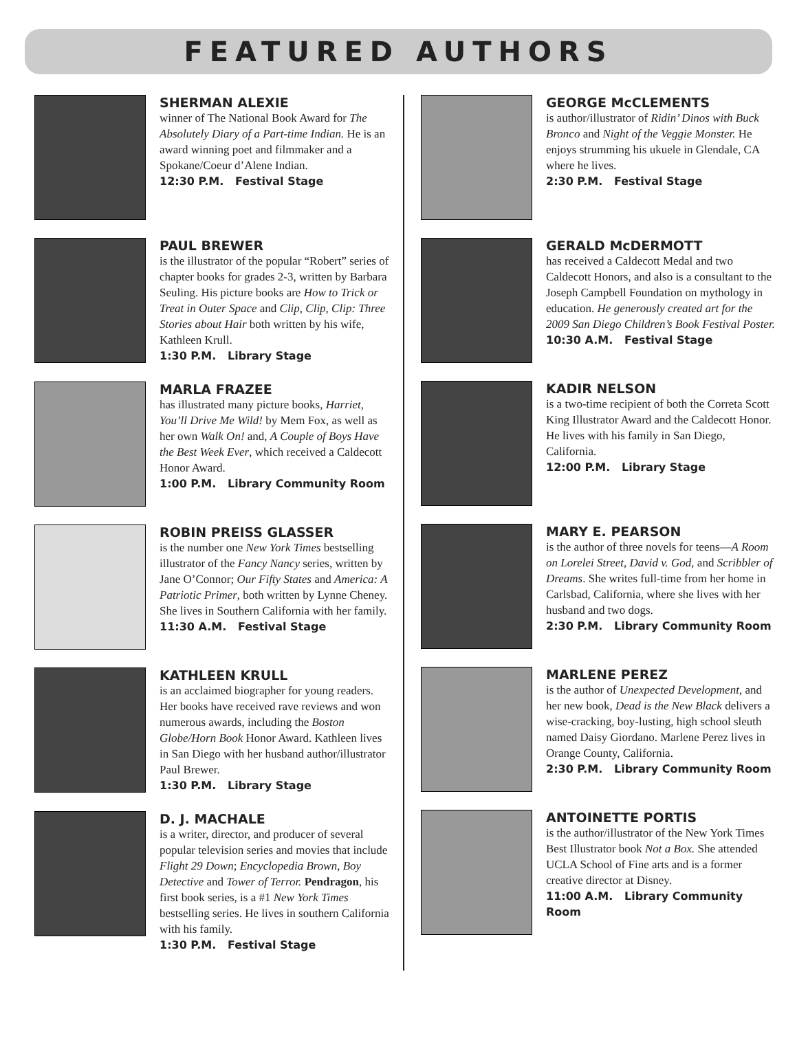FEATURED AUTHORS
SHERMAN ALEXIE
winner of The National Book Award for The Absolutely Diary of a Part-time Indian. He is an award winning poet and filmmaker and a Spokane/Coeur d’Alene Indian.
12:30 P.M. Festival Stage
PAUL BREWER
is the illustrator of the popular “Robert” series of chapter books for grades 2-3, written by Barbara Seuling. His picture books are How to Trick or Treat in Outer Space and Clip, Clip, Clip: Three Stories about Hair both written by his wife, Kathleen Krull.
1:30 P.M. Library Stage
MARLA FRAZEE
has illustrated many picture books, Harriet, You’ll Drive Me Wild! by Mem Fox, as well as her own Walk On! and, A Couple of Boys Have the Best Week Ever, which received a Caldecott Honor Award.
1:00 P.M. Library Community Room
ROBIN PREISS GLASSER
is the number one New York Times bestselling illustrator of the Fancy Nancy series, written by Jane O’Connor; Our Fifty States and America: A Patriotic Primer, both written by Lynne Cheney. She lives in Southern California with her family.
11:30 A.M. Festival Stage
KATHLEEN KRULL
is an acclaimed biographer for young readers. Her books have received rave reviews and won numerous awards, including the Boston Globe/Horn Book Honor Award. Kathleen lives in San Diego with her husband author/illustrator Paul Brewer.
1:30 P.M. Library Stage
D. J. MACHALE
is a writer, director, and producer of several popular television series and movies that include Flight 29 Down; Encyclopedia Brown, Boy Detective and Tower of Terror. Pendragon, his first book series, is a #1 New York Times bestselling series. He lives in southern California with his family.
1:30 P.M. Festival Stage
GEORGE McCLEMENTS
is author/illustrator of Ridin’ Dinos with Buck Bronco and Night of the Veggie Monster. He enjoys strumming his ukuele in Glendale, CA where he lives.
2:30 P.M. Festival Stage
GERALD McDERMOTT
has received a Caldecott Medal and two Caldecott Honors, and also is a consultant to the Joseph Campbell Foundation on mythology in education. He generously created art for the 2009 San Diego Children’s Book Festival Poster.
10:30 A.M. Festival Stage
KADIR NELSON
is a two-time recipient of both the Correta Scott King Illustrator Award and the Caldecott Honor. He lives with his family in San Diego, California.
12:00 P.M. Library Stage
MARY E. PEARSON
is the author of three novels for teens—A Room on Lorelei Street, David v. God, and Scribbler of Dreams. She writes full-time from her home in Carlsbad, California, where she lives with her husband and two dogs.
2:30 P.M. Library Community Room
MARLENE PEREZ
is the author of Unexpected Development, and her new book, Dead is the New Black delivers a wise-cracking, boy-lusting, high school sleuth named Daisy Giordano. Marlene Perez lives in Orange County, California.
2:30 P.M. Library Community Room
ANTOINETTE PORTIS
is the author/illustrator of the New York Times Best Illustrator book Not a Box. She attended UCLA School of Fine arts and is a former creative director at Disney.
11:00 A.M. Library Community Room